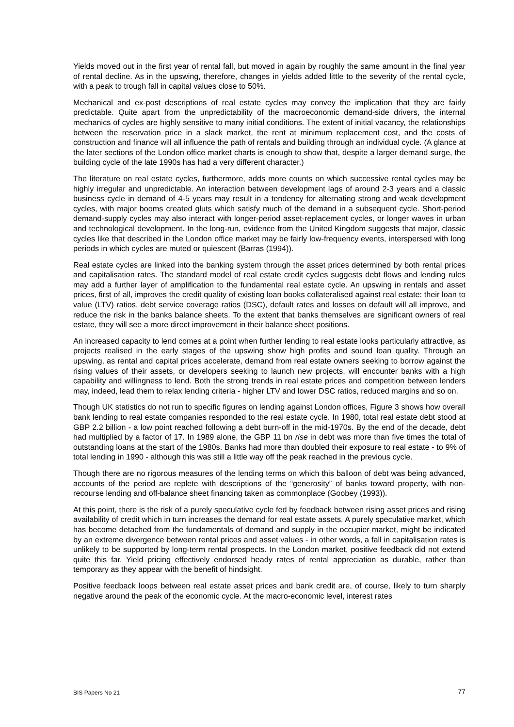Yields moved out in the first year of rental fall, but moved in again by roughly the same amount in the final year of rental decline. As in the upswing, therefore, changes in yields added little to the severity of the rental cycle, with a peak to trough fall in capital values close to 50%.
Mechanical and ex-post descriptions of real estate cycles may convey the implication that they are fairly predictable. Quite apart from the unpredictability of the macroeconomic demand-side drivers, the internal mechanics of cycles are highly sensitive to many initial conditions. The extent of initial vacancy, the relationships between the reservation price in a slack market, the rent at minimum replacement cost, and the costs of construction and finance will all influence the path of rentals and building through an individual cycle. (A glance at the later sections of the London office market charts is enough to show that, despite a larger demand surge, the building cycle of the late 1990s has had a very different character.)
The literature on real estate cycles, furthermore, adds more counts on which successive rental cycles may be highly irregular and unpredictable. An interaction between development lags of around 2-3 years and a classic business cycle in demand of 4-5 years may result in a tendency for alternating strong and weak development cycles, with major booms created gluts which satisfy much of the demand in a subsequent cycle. Short-period demand-supply cycles may also interact with longer-period asset-replacement cycles, or longer waves in urban and technological development. In the long-run, evidence from the United Kingdom suggests that major, classic cycles like that described in the London office market may be fairly low-frequency events, interspersed with long periods in which cycles are muted or quiescent (Barras (1994)).
Real estate cycles are linked into the banking system through the asset prices determined by both rental prices and capitalisation rates. The standard model of real estate credit cycles suggests debt flows and lending rules may add a further layer of amplification to the fundamental real estate cycle. An upswing in rentals and asset prices, first of all, improves the credit quality of existing loan books collateralised against real estate: their loan to value (LTV) ratios, debt service coverage ratios (DSC), default rates and losses on default will all improve, and reduce the risk in the banks balance sheets. To the extent that banks themselves are significant owners of real estate, they will see a more direct improvement in their balance sheet positions.
An increased capacity to lend comes at a point when further lending to real estate looks particularly attractive, as projects realised in the early stages of the upswing show high profits and sound loan quality. Through an upswing, as rental and capital prices accelerate, demand from real estate owners seeking to borrow against the rising values of their assets, or developers seeking to launch new projects, will encounter banks with a high capability and willingness to lend. Both the strong trends in real estate prices and competition between lenders may, indeed, lead them to relax lending criteria - higher LTV and lower DSC ratios, reduced margins and so on.
Though UK statistics do not run to specific figures on lending against London offices, Figure 3 shows how overall bank lending to real estate companies responded to the real estate cycle. In 1980, total real estate debt stood at GBP 2.2 billion - a low point reached following a debt burn-off in the mid-1970s. By the end of the decade, debt had multiplied by a factor of 17. In 1989 alone, the GBP 11 bn rise in debt was more than five times the total of outstanding loans at the start of the 1980s. Banks had more than doubled their exposure to real estate - to 9% of total lending in 1990 - although this was still a little way off the peak reached in the previous cycle.
Though there are no rigorous measures of the lending terms on which this balloon of debt was being advanced, accounts of the period are replete with descriptions of the “generosity” of banks toward property, with non-recourse lending and off-balance sheet financing taken as commonplace (Goobey (1993)).
At this point, there is the risk of a purely speculative cycle fed by feedback between rising asset prices and rising availability of credit which in turn increases the demand for real estate assets. A purely speculative market, which has become detached from the fundamentals of demand and supply in the occupier market, might be indicated by an extreme divergence between rental prices and asset values - in other words, a fall in capitalisation rates is unlikely to be supported by long-term rental prospects. In the London market, positive feedback did not extend quite this far. Yield pricing effectively endorsed heady rates of rental appreciation as durable, rather than temporary as they appear with the benefit of hindsight.
Positive feedback loops between real estate asset prices and bank credit are, of course, likely to turn sharply negative around the peak of the economic cycle. At the macro-economic level, interest rates
BIS Papers No 21 77